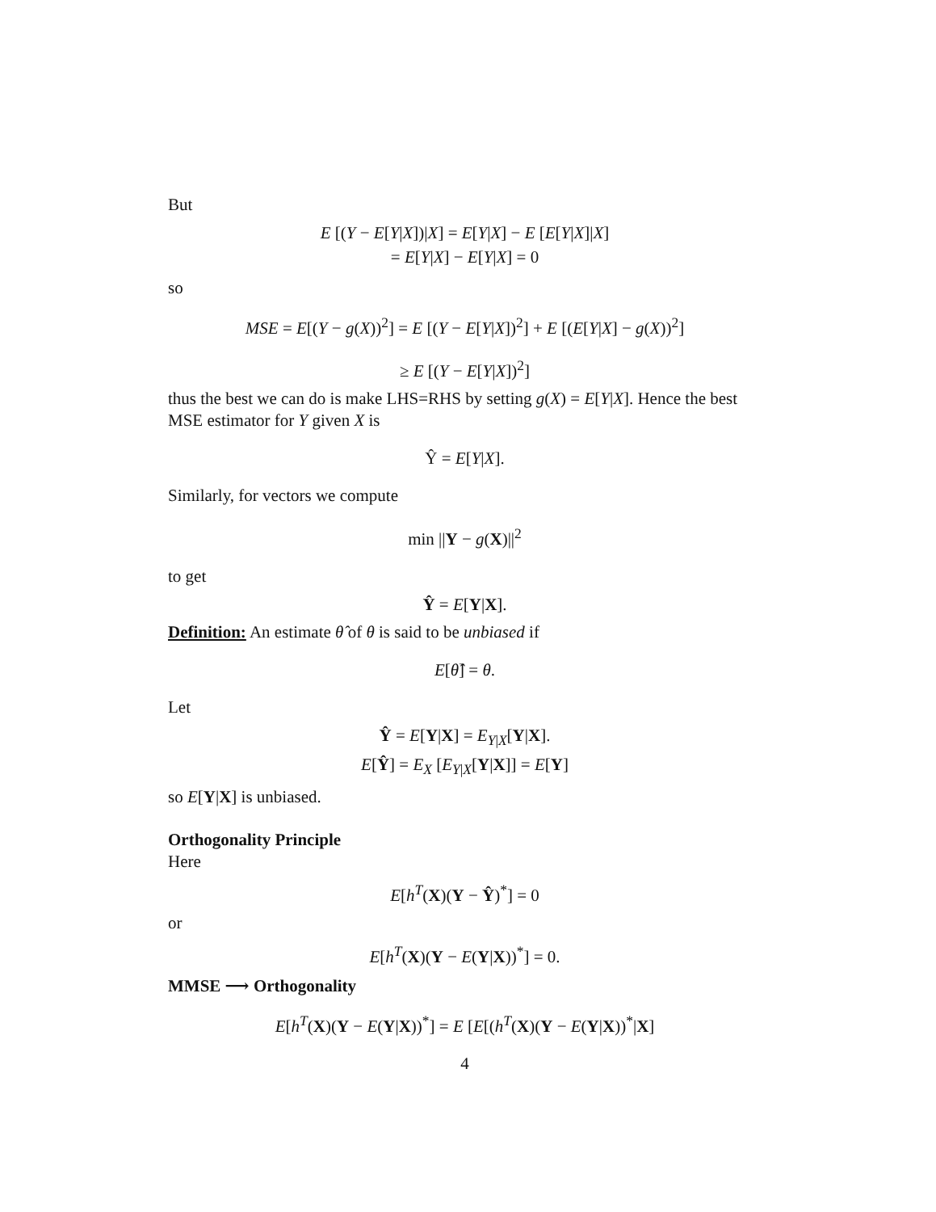But
E [(Y − E[Y|X])|X] = E[Y|X] − E [E[Y|X]|X]
= E[Y|X] − E[Y|X] = 0
so
MSE = E[(Y − g(X))<sup>2</sup>] = E [(Y − E[Y|X])<sup>2</sup>] + E [(E[Y|X] − g(X))<sup>2</sup>]
≥ E [(Y − E[Y|X])<sup>2</sup>]
thus the best we can do is make LHS=RHS by setting g(X) = E[Y|X]. Hence the best MSE estimator for Y given X is
Ŷ = E[Y|X].
Similarly, for vectors we compute
min ||Y − g(X)||<sup>2</sup>
to get
Ŷ = E[Y|X].
Definition: An estimate θ̂ of θ is said to be unbiased if
E[θ̂] = θ.
Let
Ŷ = E[Y|X] = E<sub>Y|X</sub>[Y|X].
E[Ŷ] = E<sub>X</sub> [E<sub>Y|X</sub>[Y|X]] = E[Y]
so E[Y|X] is unbiased.
Orthogonality Principle
Here
E[h<sup>T</sup>(X)(Y − Ŷ)<sup>*</sup>] = 0
or
E[h<sup>T</sup>(X)(Y − E(Y|X))<sup>*</sup>] = 0.
MMSE ⟶ Orthogonality
E[h<sup>T</sup>(X)(Y − E(Y|X))<sup>*</sup>] = E [E[(h<sup>T</sup>(X)(Y − E(Y|X))<sup>*</sup>|X]
4